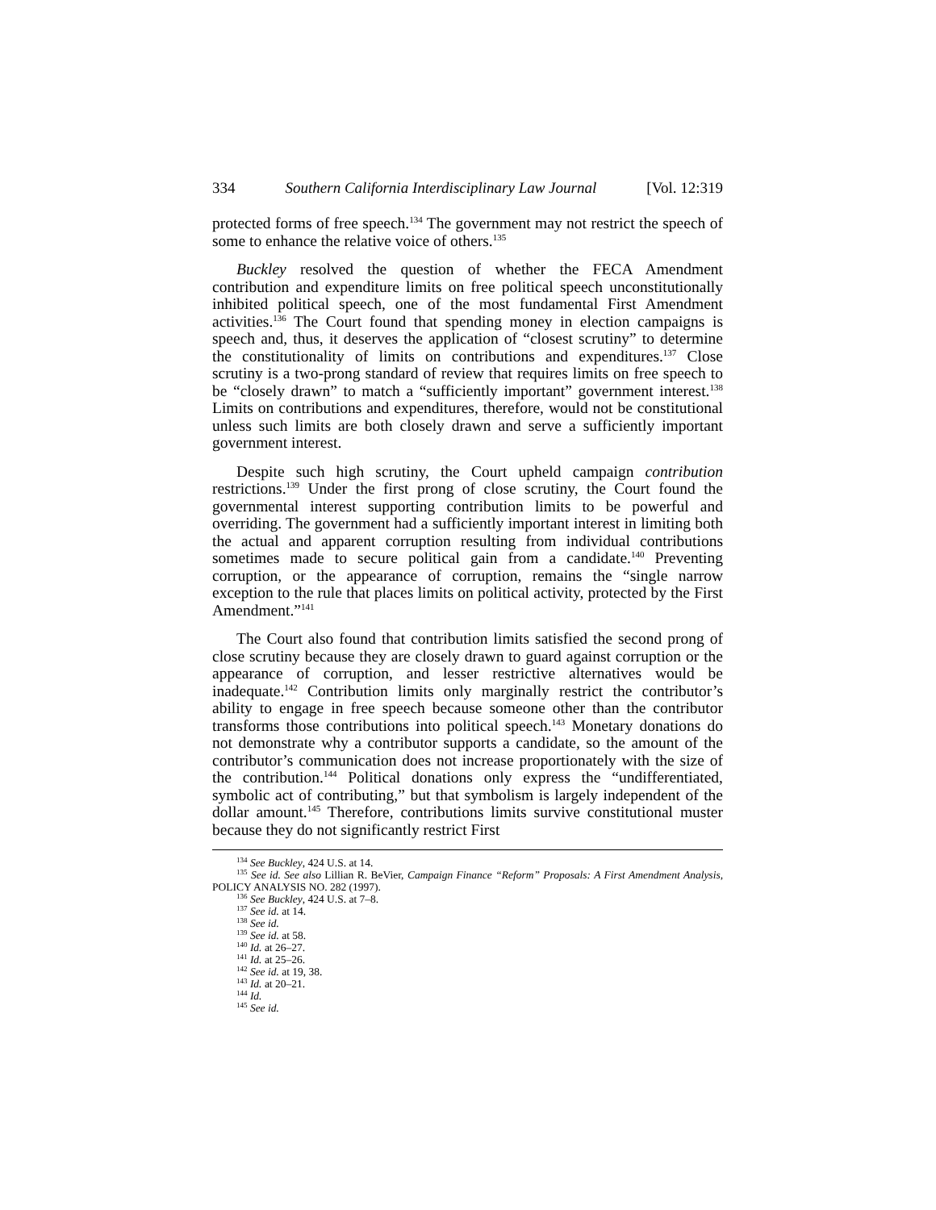334 Southern California Interdisciplinary Law Journal [Vol. 12:319
protected forms of free speech.<sup>134</sup> The government may not restrict the speech of some to enhance the relative voice of others.<sup>135</sup>
Buckley resolved the question of whether the FECA Amendment contribution and expenditure limits on free political speech unconstitutionally inhibited political speech, one of the most fundamental First Amendment activities.<sup>136</sup> The Court found that spending money in election campaigns is speech and, thus, it deserves the application of “closest scrutiny” to determine the constitutionality of limits on contributions and expenditures.<sup>137</sup> Close scrutiny is a two-prong standard of review that requires limits on free speech to be “closely drawn” to match a “sufficiently important” government interest.<sup>138</sup> Limits on contributions and expenditures, therefore, would not be constitutional unless such limits are both closely drawn and serve a sufficiently important government interest.
Despite such high scrutiny, the Court upheld campaign contribution restrictions.<sup>139</sup> Under the first prong of close scrutiny, the Court found the governmental interest supporting contribution limits to be powerful and overriding. The government had a sufficiently important interest in limiting both the actual and apparent corruption resulting from individual contributions sometimes made to secure political gain from a candidate.<sup>140</sup> Preventing corruption, or the appearance of corruption, remains the “single narrow exception to the rule that places limits on political activity, protected by the First Amendment.”<sup>141</sup>
The Court also found that contribution limits satisfied the second prong of close scrutiny because they are closely drawn to guard against corruption or the appearance of corruption, and lesser restrictive alternatives would be inadequate.<sup>142</sup> Contribution limits only marginally restrict the contributor’s ability to engage in free speech because someone other than the contributor transforms those contributions into political speech.<sup>143</sup> Monetary donations do not demonstrate why a contributor supports a candidate, so the amount of the contributor’s communication does not increase proportionately with the size of the contribution.<sup>144</sup> Political donations only express the “undifferentiated, symbolic act of contributing,” but that symbolism is largely independent of the dollar amount.<sup>145</sup> Therefore, contributions limits survive constitutional muster because they do not significantly restrict First
<sup>134</sup> See Buckley, 424 U.S. at 14.
<sup>135</sup> See id. See also Lillian R. BeVier, Campaign Finance “Reform” Proposals: A First Amendment Analysis, POLICY ANALYSIS NO. 282 (1997).
<sup>136</sup> See Buckley, 424 U.S. at 7–8.
<sup>137</sup> See id. at 14.
<sup>138</sup> See id.
<sup>139</sup> See id. at 58.
<sup>140</sup> Id. at 26–27.
<sup>141</sup> Id. at 25–26.
<sup>142</sup> See id. at 19, 38.
<sup>143</sup> Id. at 20–21.
<sup>144</sup> Id.
<sup>145</sup> See id.